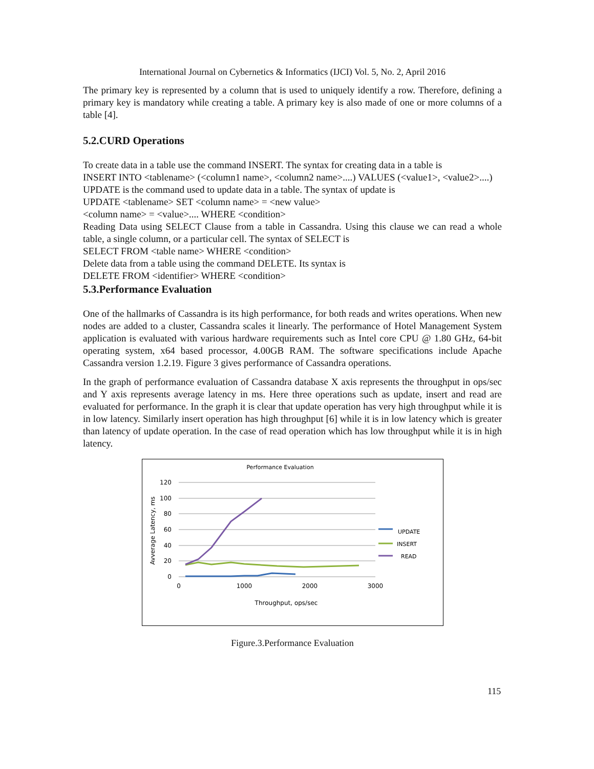International Journal on Cybernetics & Informatics (IJCI) Vol. 5, No. 2, April 2016
The primary key is represented by a column that is used to uniquely identify a row. Therefore, defining a primary key is mandatory while creating a table. A primary key is also made of one or more columns of a table [4].
5.2.CURD Operations
To create data in a table use the command INSERT. The syntax for creating data in a table is
INSERT INTO <tablename> (<column1 name>, <column2 name>....) VALUES (<value1>, <value2>....)
UPDATE is the command used to update data in a table. The syntax of update is
UPDATE <tablename> SET <column name> = <new value>
<column name> = <value>.... WHERE <condition>
Reading Data using SELECT Clause from a table in Cassandra. Using this clause we can read a whole table, a single column, or a particular cell. The syntax of SELECT is
SELECT FROM <table name> WHERE <condition>
Delete data from a table using the command DELETE. Its syntax is
DELETE FROM <identifier> WHERE <condition>
5.3.Performance Evaluation
One of the hallmarks of Cassandra is its high performance, for both reads and writes operations. When new nodes are added to a cluster, Cassandra scales it linearly. The performance of Hotel Management System application is evaluated with various hardware requirements such as Intel core CPU @ 1.80 GHz, 64-bit operating system, x64 based processor, 4.00GB RAM. The software specifications include Apache Cassandra version 1.2.19. Figure 3 gives performance of Cassandra operations.
In the graph of performance evaluation of Cassandra database X axis represents the throughput in ops/sec and Y axis represents average latency in ms. Here three operations such as update, insert and read are evaluated for performance. In the graph it is clear that update operation has very high throughput while it is in low latency. Similarly insert operation has high throughput [6] while it is in low latency which is greater than latency of update operation. In the case of read operation which has low throughput while it is in high latency.
Performance Evaluation
120
100
80
60
40
20
0
0
1000
2000
3000
Throughput, ops/sec
Avverage Latency, ms
UPDATE
INSERT
READ
Figure.3.Performance Evaluation
115